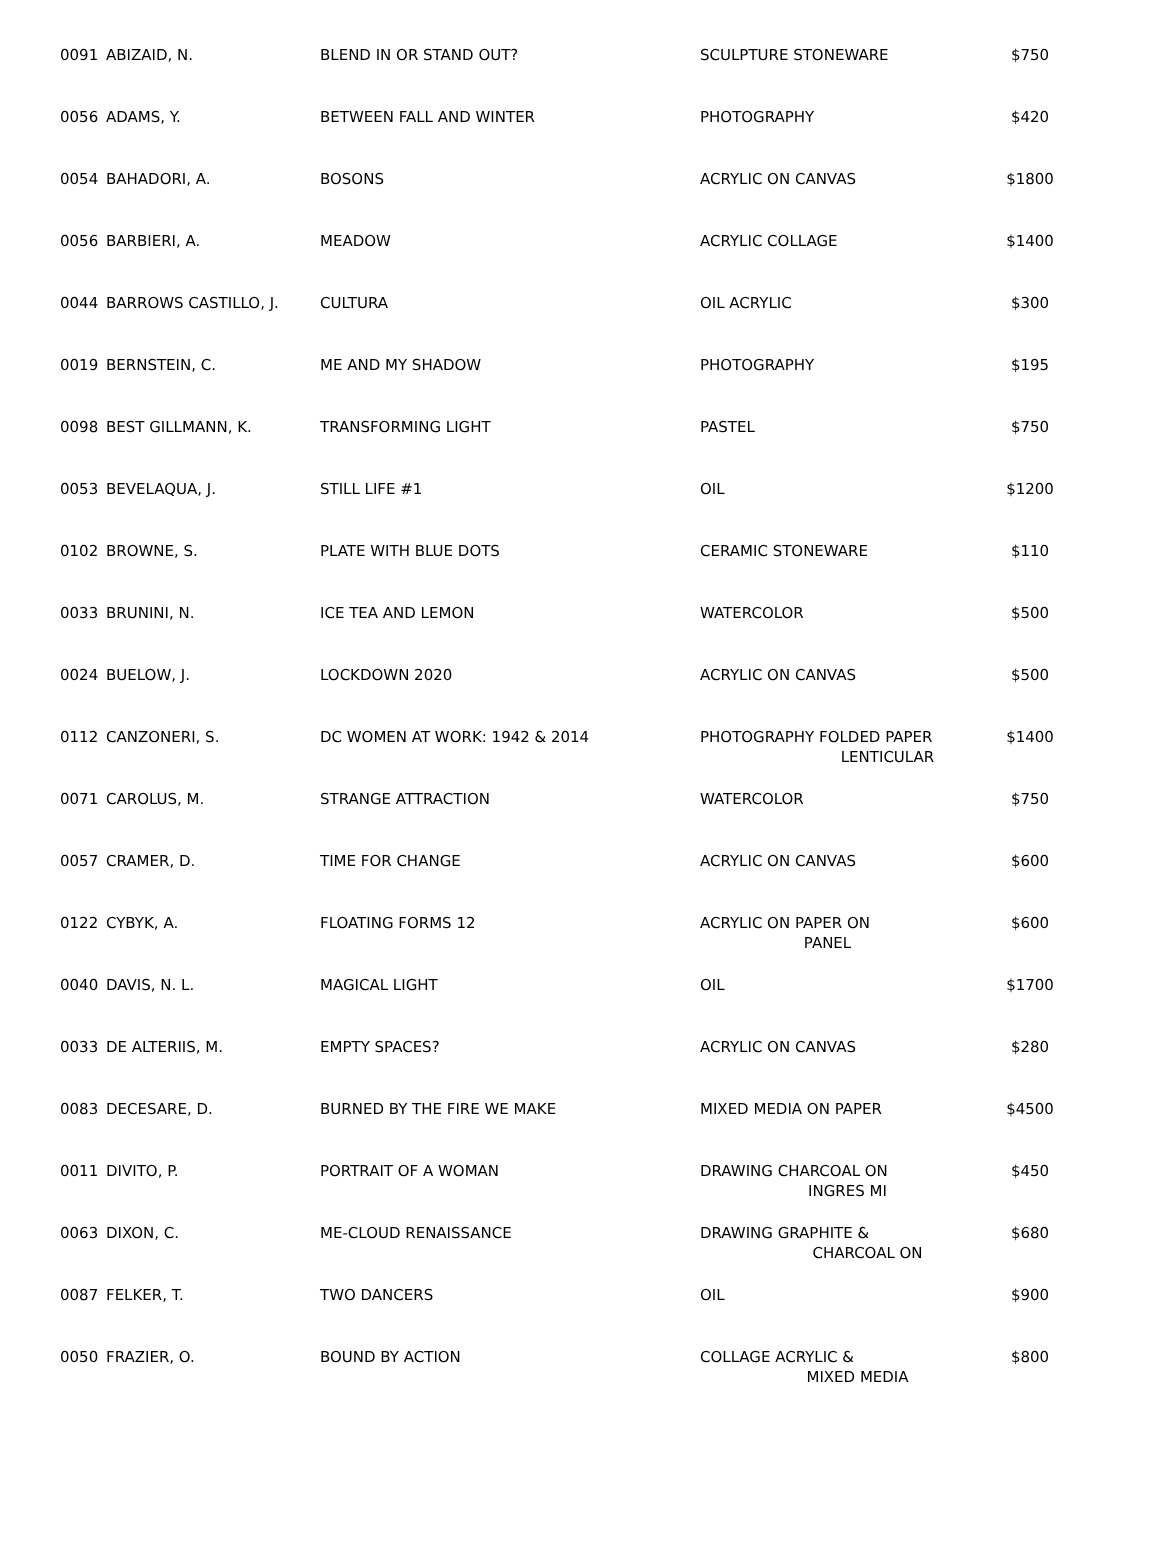| 0091 | ABIZAID, N. | BLEND IN OR STAND OUT? | SCULPTURE STONEWARE | $750 |
| 0056 | ADAMS, Y. | BETWEEN FALL AND WINTER | PHOTOGRAPHY | $420 |
| 0054 | BAHADORI, A. | BOSONS | ACRYLIC ON CANVAS | $1800 |
| 0056 | BARBIERI, A. | MEADOW | ACRYLIC COLLAGE | $1400 |
| 0044 | BARROWS CASTILLO, J. | CULTURA | OIL ACRYLIC | $300 |
| 0019 | BERNSTEIN, C. | ME AND MY SHADOW | PHOTOGRAPHY | $195 |
| 0098 | BEST GILLMANN, K. | TRANSFORMING LIGHT | PASTEL | $750 |
| 0053 | BEVELAQUA, J. | STILL LIFE #1 | OIL | $1200 |
| 0102 | BROWNE, S. | PLATE WITH BLUE DOTS | CERAMIC STONEWARE | $110 |
| 0033 | BRUNINI, N. | ICE TEA AND LEMON | WATERCOLOR | $500 |
| 0024 | BUELOW, J. | LOCKDOWN 2020 | ACRYLIC ON CANVAS | $500 |
| 0112 | CANZONERI, S. | DC WOMEN AT WORK: 1942 & 2014 | PHOTOGRAPHY FOLDED PAPER LENTICULAR | $1400 |
| 0071 | CAROLUS, M. | STRANGE ATTRACTION | WATERCOLOR | $750 |
| 0057 | CRAMER, D. | TIME FOR CHANGE | ACRYLIC ON CANVAS | $600 |
| 0122 | CYBYK, A. | FLOATING FORMS 12 | ACRYLIC ON PAPER ON PANEL | $600 |
| 0040 | DAVIS, N. L. | MAGICAL LIGHT | OIL | $1700 |
| 0033 | DE ALTERIIS, M. | EMPTY SPACES? | ACRYLIC ON CANVAS | $280 |
| 0083 | DECESARE, D. | BURNED BY THE FIRE WE MAKE | MIXED MEDIA ON PAPER | $4500 |
| 0011 | DIVITO, P. | PORTRAIT OF A WOMAN | DRAWING CHARCOAL ON INGRES MI | $450 |
| 0063 | DIXON, C. | ME-CLOUD RENAISSANCE | DRAWING GRAPHITE & CHARCOAL ON | $680 |
| 0087 | FELKER, T. | TWO DANCERS | OIL | $900 |
| 0050 | FRAZIER, O. | BOUND BY ACTION | COLLAGE ACRYLIC & MIXED MEDIA | $800 |